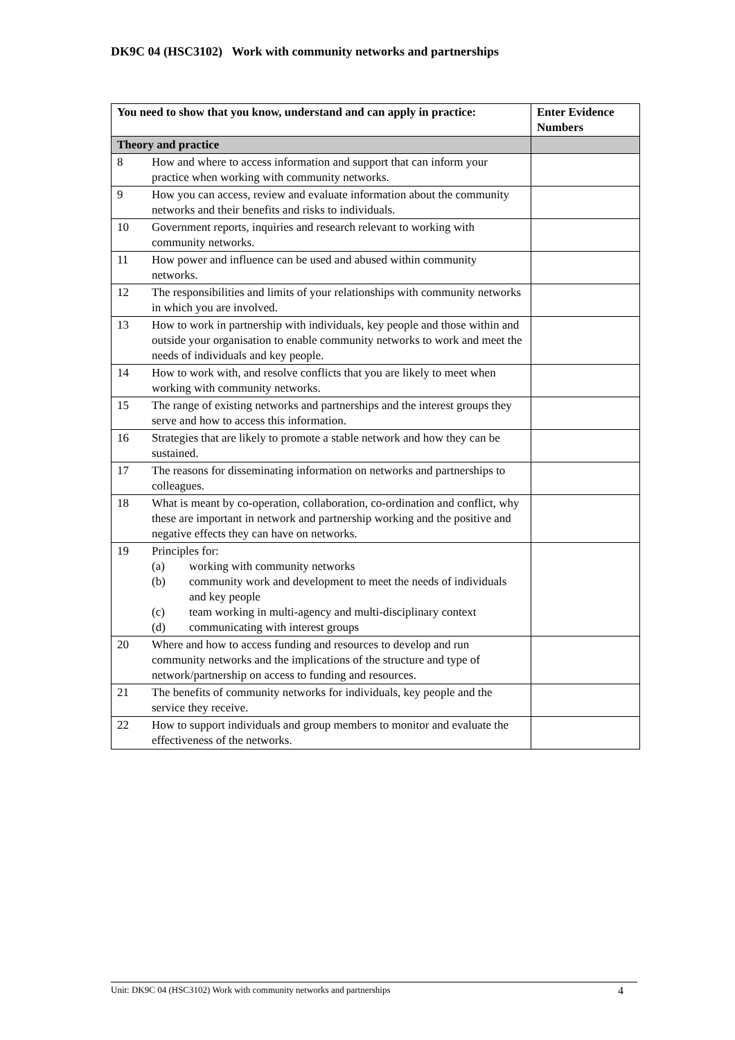DK9C 04 (HSC3102) Work with community networks and partnerships
| You need to show that you know, understand and can apply in practice: | | Enter Evidence Numbers |
| --- | --- | --- |
| Theory and practice | | |
| 8 | How and where to access information and support that can inform your practice when working with community networks. | |
| 9 | How you can access, review and evaluate information about the community networks and their benefits and risks to individuals. | |
| 10 | Government reports, inquiries and research relevant to working with community networks. | |
| 11 | How power and influence can be used and abused within community networks. | |
| 12 | The responsibilities and limits of your relationships with community networks in which you are involved. | |
| 13 | How to work in partnership with individuals, key people and those within and outside your organisation to enable community networks to work and meet the needs of individuals and key people. | |
| 14 | How to work with, and resolve conflicts that you are likely to meet when working with community networks. | |
| 15 | The range of existing networks and partnerships and the interest groups they serve and how to access this information. | |
| 16 | Strategies that are likely to promote a stable network and how they can be sustained. | |
| 17 | The reasons for disseminating information on networks and partnerships to colleagues. | |
| 18 | What is meant by co-operation, collaboration, co-ordination and conflict, why these are important in network and partnership working and the positive and negative effects they can have on networks. | |
| 19 | Principles for: (a) working with community networks (b) community work and development to meet the needs of individuals and key people (c) team working in multi-agency and multi-disciplinary context (d) communicating with interest groups | |
| 20 | Where and how to access funding and resources to develop and run community networks and the implications of the structure and type of network/partnership on access to funding and resources. | |
| 21 | The benefits of community networks for individuals, key people and the service they receive. | |
| 22 | How to support individuals and group members to monitor and evaluate the effectiveness of the networks. | |
Unit: DK9C 04 (HSC3102) Work with community networks and partnerships 4